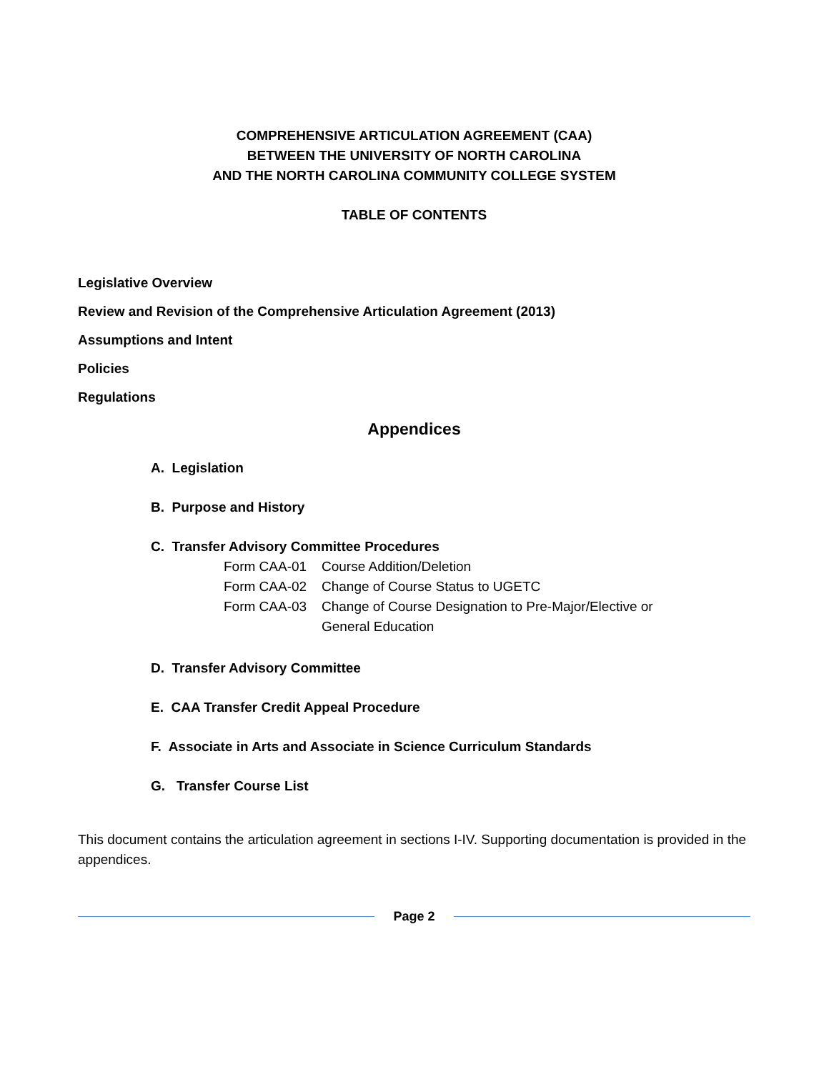COMPREHENSIVE ARTICULATION AGREEMENT (CAA)
BETWEEN THE UNIVERSITY OF NORTH CAROLINA
AND THE NORTH CAROLINA COMMUNITY COLLEGE SYSTEM
TABLE OF CONTENTS
Legislative Overview
Review and Revision of the Comprehensive Articulation Agreement (2013)
Assumptions and Intent
Policies
Regulations
Appendices
A. Legislation
B. Purpose and History
C. Transfer Advisory Committee Procedures
Form CAA-01
Course Addition/Deletion
Form CAA-02
Change of Course Status to UGETC
Form CAA-03
Change of Course Designation to Pre-Major/Elective or General Education
D. Transfer Advisory Committee
E. CAA Transfer Credit Appeal Procedure
F. Associate in Arts and Associate in Science Curriculum Standards
G. Transfer Course List
This document contains the articulation agreement in sections I-IV. Supporting documentation is provided in the appendices.
Page 2